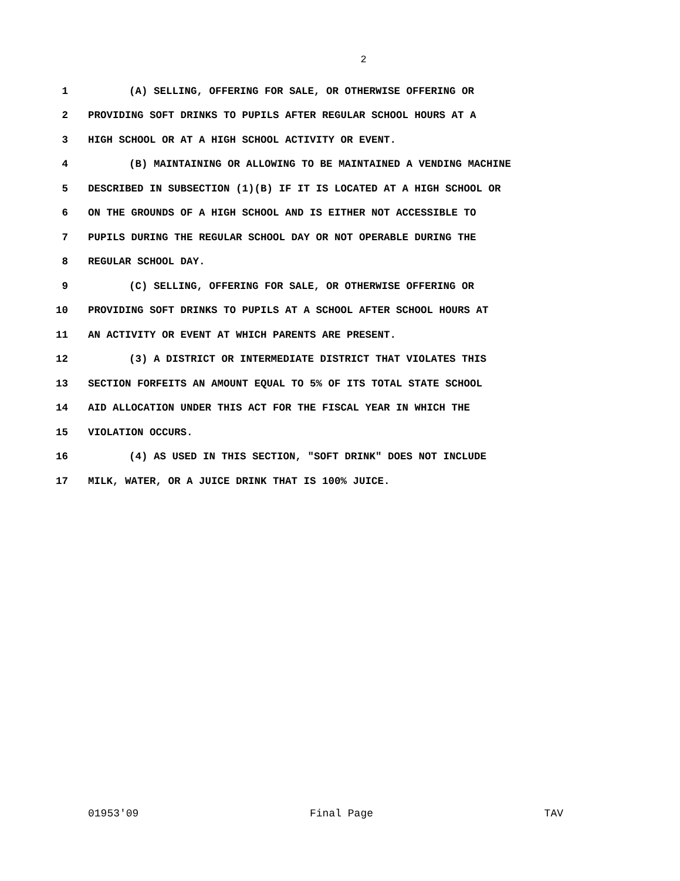2
1 (A) SELLING, OFFERING FOR SALE, OR OTHERWISE OFFERING OR
2 PROVIDING SOFT DRINKS TO PUPILS AFTER REGULAR SCHOOL HOURS AT A
3 HIGH SCHOOL OR AT A HIGH SCHOOL ACTIVITY OR EVENT.
4 (B) MAINTAINING OR ALLOWING TO BE MAINTAINED A VENDING MACHINE
5 DESCRIBED IN SUBSECTION (1)(B) IF IT IS LOCATED AT A HIGH SCHOOL OR
6 ON THE GROUNDS OF A HIGH SCHOOL AND IS EITHER NOT ACCESSIBLE TO
7 PUPILS DURING THE REGULAR SCHOOL DAY OR NOT OPERABLE DURING THE
8 REGULAR SCHOOL DAY.
9 (C) SELLING, OFFERING FOR SALE, OR OTHERWISE OFFERING OR
10 PROVIDING SOFT DRINKS TO PUPILS AT A SCHOOL AFTER SCHOOL HOURS AT
11 AN ACTIVITY OR EVENT AT WHICH PARENTS ARE PRESENT.
12 (3) A DISTRICT OR INTERMEDIATE DISTRICT THAT VIOLATES THIS
13 SECTION FORFEITS AN AMOUNT EQUAL TO 5% OF ITS TOTAL STATE SCHOOL
14 AID ALLOCATION UNDER THIS ACT FOR THE FISCAL YEAR IN WHICH THE
15 VIOLATION OCCURS.
16 (4) AS USED IN THIS SECTION, "SOFT DRINK" DOES NOT INCLUDE
17 MILK, WATER, OR A JUICE DRINK THAT IS 100% JUICE.
01953'09 Final Page TAV